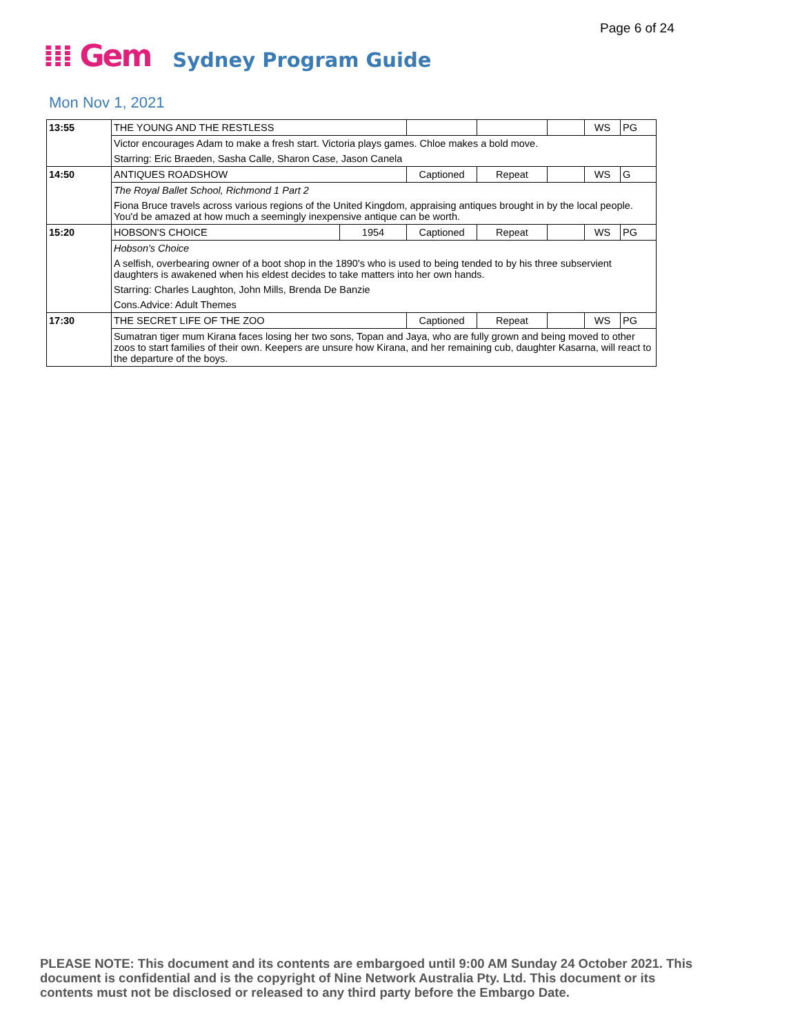Page 6 of 24
⁞⁞⁞ Gem Sydney Program Guide
Mon Nov 1, 2021
| 13:55 | THE YOUNG AND THE RESTLESS | | | | | WS | PG |
| | Victor encourages Adam to make a fresh start. Victoria plays games. Chloe makes a bold move. | | | | | | |
| | Starring: Eric Braeden, Sasha Calle, Sharon Case, Jason Canela | | | | | | |
| 14:50 | ANTIQUES ROADSHOW | | Captioned | Repeat | | WS | G |
| | The Royal Ballet School, Richmond 1 Part 2 | | | | | | |
| | Fiona Bruce travels across various regions of the United Kingdom, appraising antiques brought in by the local people. You'd be amazed at how much a seemingly inexpensive antique can be worth. | | | | | | |
| 15:20 | HOBSON'S CHOICE | 1954 | Captioned | Repeat | | WS | PG |
| | Hobson's Choice | | | | | | |
| | A selfish, overbearing owner of a boot shop in the 1890's who is used to being tended to by his three subservient daughters is awakened when his eldest decides to take matters into her own hands. | | | | | | |
| | Starring: Charles Laughton, John Mills, Brenda De Banzie | | | | | | |
| | Cons.Advice: Adult Themes | | | | | | |
| 17:30 | THE SECRET LIFE OF THE ZOO | | Captioned | Repeat | | WS | PG |
| | Sumatran tiger mum Kirana faces losing her two sons, Topan and Jaya, who are fully grown and being moved to other zoos to start families of their own. Keepers are unsure how Kirana, and her remaining cub, daughter Kasarna, will react to the departure of the boys. | | | | | | |
PLEASE NOTE: This document and its contents are embargoed until 9:00 AM Sunday 24 October 2021. This document is confidential and is the copyright of Nine Network Australia Pty. Ltd. This document or its contents must not be disclosed or released to any third party before the Embargo Date.